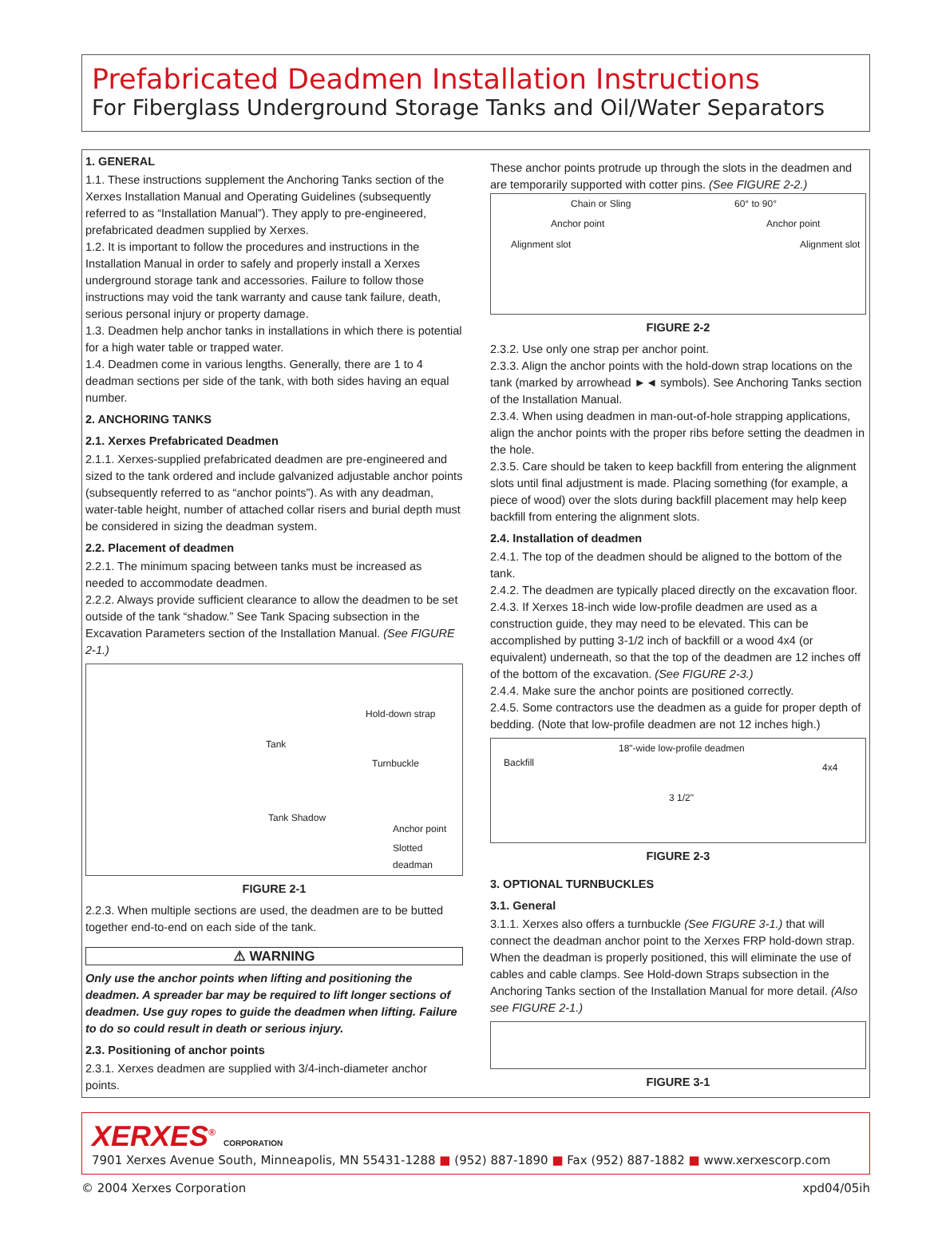Prefabricated Deadmen Installation Instructions
For Fiberglass Underground Storage Tanks and Oil/Water Separators
1. GENERAL
1.1. These instructions supplement the Anchoring Tanks section of the Xerxes Installation Manual and Operating Guidelines (subsequently referred to as “Installation Manual”). They apply to pre-engineered, prefabricated deadmen supplied by Xerxes.
1.2. It is important to follow the procedures and instructions in the Installation Manual in order to safely and properly install a Xerxes underground storage tank and accessories. Failure to follow those instructions may void the tank warranty and cause tank failure, death, serious personal injury or property damage.
1.3. Deadmen help anchor tanks in installations in which there is potential for a high water table or trapped water.
1.4. Deadmen come in various lengths. Generally, there are 1 to 4 deadman sections per side of the tank, with both sides having an equal number.
2. ANCHORING TANKS
2.1. Xerxes Prefabricated Deadmen
2.1.1. Xerxes-supplied prefabricated deadmen are pre-engineered and sized to the tank ordered and include galvanized adjustable anchor points (subsequently referred to as “anchor points”). As with any deadman, water-table height, number of attached collar risers and burial depth must be considered in sizing the deadman system.
2.2. Placement of deadmen
2.2.1. The minimum spacing between tanks must be increased as needed to accommodate deadmen.
2.2.2. Always provide sufficient clearance to allow the deadmen to be set outside of the tank “shadow.” See Tank Spacing subsection in the Excavation Parameters section of the Installation Manual. (See FIGURE 2-1.)
Hold-down strap
Tank
Turnbuckle
Tank Shadow
Anchor point
Slotted
deadman
FIGURE 2-1
2.2.3. When multiple sections are used, the deadmen are to be butted together end-to-end on each side of the tank.
⚠ WARNING
Only use the anchor points when lifting and positioning the deadmen. A spreader bar may be required to lift longer sections of deadmen. Use guy ropes to guide the deadmen when lifting. Failure to do so could result in death or serious injury.
2.3. Positioning of anchor points
2.3.1. Xerxes deadmen are supplied with 3/4-inch-diameter anchor points.
These anchor points protrude up through the slots in the deadmen and are temporarily supported with cotter pins. (See FIGURE 2-2.)
Chain or Sling 60° to 90°
Anchor point Anchor point
Alignment slot Alignment slot
FIGURE 2-2
2.3.2. Use only one strap per anchor point.
2.3.3. Align the anchor points with the hold-down strap locations on the tank (marked by arrowhead ►◄ symbols). See Anchoring Tanks section of the Installation Manual.
2.3.4. When using deadmen in man-out-of-hole strapping applications, align the anchor points with the proper ribs before setting the deadmen in the hole.
2.3.5. Care should be taken to keep backfill from entering the alignment slots until final adjustment is made. Placing something (for example, a piece of wood) over the slots during backfill placement may help keep backfill from entering the alignment slots.
2.4. Installation of deadmen
2.4.1. The top of the deadmen should be aligned to the bottom of the tank.
2.4.2. The deadmen are typically placed directly on the excavation floor.
2.4.3. If Xerxes 18-inch wide low-profile deadmen are used as a construction guide, they may need to be elevated. This can be accomplished by putting 3-1/2 inch of backfill or a wood 4x4 (or equivalent) underneath, so that the top of the deadmen are 12 inches off of the bottom of the excavation. (See FIGURE 2-3.)
2.4.4. Make sure the anchor points are positioned correctly.
2.4.5. Some contractors use the deadmen as a guide for proper depth of bedding. (Note that low-profile deadmen are not 12 inches high.)
18"-wide low-profile deadmen
Backfill 4x4
3 1/2"
FIGURE 2-3
3. OPTIONAL TURNBUCKLES
3.1. General
3.1.1. Xerxes also offers a turnbuckle (See FIGURE 3-1.) that will connect the deadman anchor point to the Xerxes FRP hold-down strap. When the deadman is properly positioned, this will eliminate the use of cables and cable clamps. See Hold-down Straps subsection in the Anchoring Tanks section of the Installation Manual for more detail. (Also see FIGURE 2-1.)
FIGURE 3-1
XERXES<sup>®</sup> CORPORATION
7901 Xerxes Avenue South, Minneapolis, MN 55431-1288 ■ (952) 887-1890 ■ Fax (952) 887-1882 ■ www.xerxescorp.com
© 2004 Xerxes Corporation xpd04/05ih